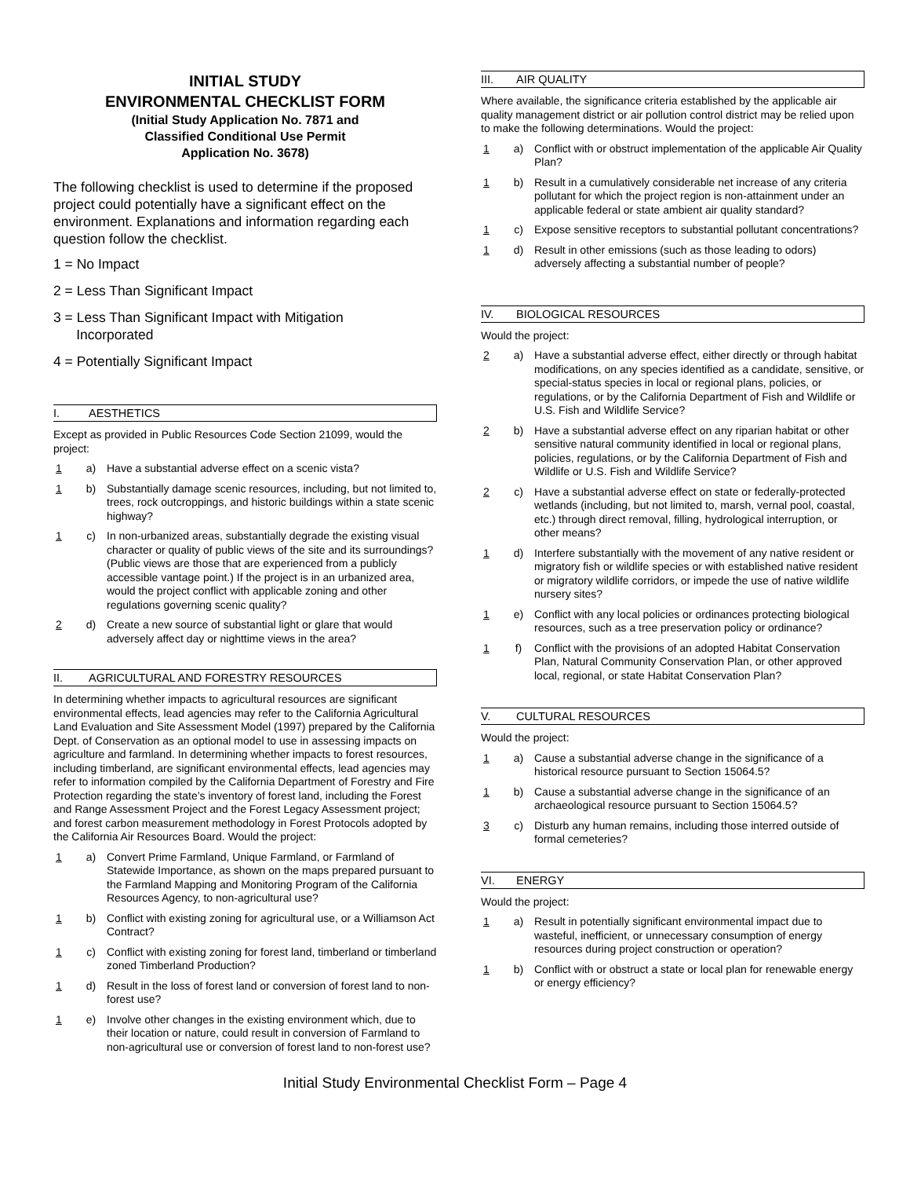INITIAL STUDY
ENVIRONMENTAL CHECKLIST FORM
(Initial Study Application No. 7871 and
Classified Conditional Use Permit
Application No. 3678)
The following checklist is used to determine if the proposed project could potentially have a significant effect on the environment. Explanations and information regarding each question follow the checklist.
1 = No Impact
2 = Less Than Significant Impact
3 = Less Than Significant Impact with Mitigation
Incorporated
4 = Potentially Significant Impact
I. AESTHETICS
Except as provided in Public Resources Code Section 21099, would the project:
1 a) Have a substantial adverse effect on a scenic vista?
1 b) Substantially damage scenic resources, including, but not limited to, trees, rock outcroppings, and historic buildings within a state scenic highway?
1 c) In non-urbanized areas, substantially degrade the existing visual character or quality of public views of the site and its surroundings? (Public views are those that are experienced from a publicly accessible vantage point.) If the project is in an urbanized area, would the project conflict with applicable zoning and other regulations governing scenic quality?
2 d) Create a new source of substantial light or glare that would adversely affect day or nighttime views in the area?
II. AGRICULTURAL AND FORESTRY RESOURCES
In determining whether impacts to agricultural resources are significant environmental effects, lead agencies may refer to the California Agricultural Land Evaluation and Site Assessment Model (1997) prepared by the California Dept. of Conservation as an optional model to use in assessing impacts on agriculture and farmland. In determining whether impacts to forest resources, including timberland, are significant environmental effects, lead agencies may refer to information compiled by the California Department of Forestry and Fire Protection regarding the state’s inventory of forest land, including the Forest and Range Assessment Project and the Forest Legacy Assessment project; and forest carbon measurement methodology in Forest Protocols adopted by the California Air Resources Board. Would the project:
1 a) Convert Prime Farmland, Unique Farmland, or Farmland of Statewide Importance, as shown on the maps prepared pursuant to the Farmland Mapping and Monitoring Program of the California Resources Agency, to non-agricultural use?
1 b) Conflict with existing zoning for agricultural use, or a Williamson Act Contract?
1 c) Conflict with existing zoning for forest land, timberland or timberland zoned Timberland Production?
1 d) Result in the loss of forest land or conversion of forest land to non-forest use?
1 e) Involve other changes in the existing environment which, due to their location or nature, could result in conversion of Farmland to non-agricultural use or conversion of forest land to non-forest use?
III. AIR QUALITY
Where available, the significance criteria established by the applicable air quality management district or air pollution control district may be relied upon to make the following determinations. Would the project:
1 a) Conflict with or obstruct implementation of the applicable Air Quality Plan?
1 b) Result in a cumulatively considerable net increase of any criteria pollutant for which the project region is non-attainment under an applicable federal or state ambient air quality standard?
1 c) Expose sensitive receptors to substantial pollutant concentrations?
1 d) Result in other emissions (such as those leading to odors) adversely affecting a substantial number of people?
IV. BIOLOGICAL RESOURCES
Would the project:
2 a) Have a substantial adverse effect, either directly or through habitat modifications, on any species identified as a candidate, sensitive, or special-status species in local or regional plans, policies, or regulations, or by the California Department of Fish and Wildlife or U.S. Fish and Wildlife Service?
2 b) Have a substantial adverse effect on any riparian habitat or other sensitive natural community identified in local or regional plans, policies, regulations, or by the California Department of Fish and Wildlife or U.S. Fish and Wildlife Service?
2 c) Have a substantial adverse effect on state or federally-protected wetlands (including, but not limited to, marsh, vernal pool, coastal, etc.) through direct removal, filling, hydrological interruption, or other means?
1 d) Interfere substantially with the movement of any native resident or migratory fish or wildlife species or with established native resident or migratory wildlife corridors, or impede the use of native wildlife nursery sites?
1 e) Conflict with any local policies or ordinances protecting biological resources, such as a tree preservation policy or ordinance?
1 f) Conflict with the provisions of an adopted Habitat Conservation Plan, Natural Community Conservation Plan, or other approved local, regional, or state Habitat Conservation Plan?
V. CULTURAL RESOURCES
Would the project:
1 a) Cause a substantial adverse change in the significance of a historical resource pursuant to Section 15064.5?
1 b) Cause a substantial adverse change in the significance of an archaeological resource pursuant to Section 15064.5?
3 c) Disturb any human remains, including those interred outside of formal cemeteries?
VI. ENERGY
Would the project:
1 a) Result in potentially significant environmental impact due to wasteful, inefficient, or unnecessary consumption of energy resources during project construction or operation?
1 b) Conflict with or obstruct a state or local plan for renewable energy or energy efficiency?
Initial Study Environmental Checklist Form – Page 4